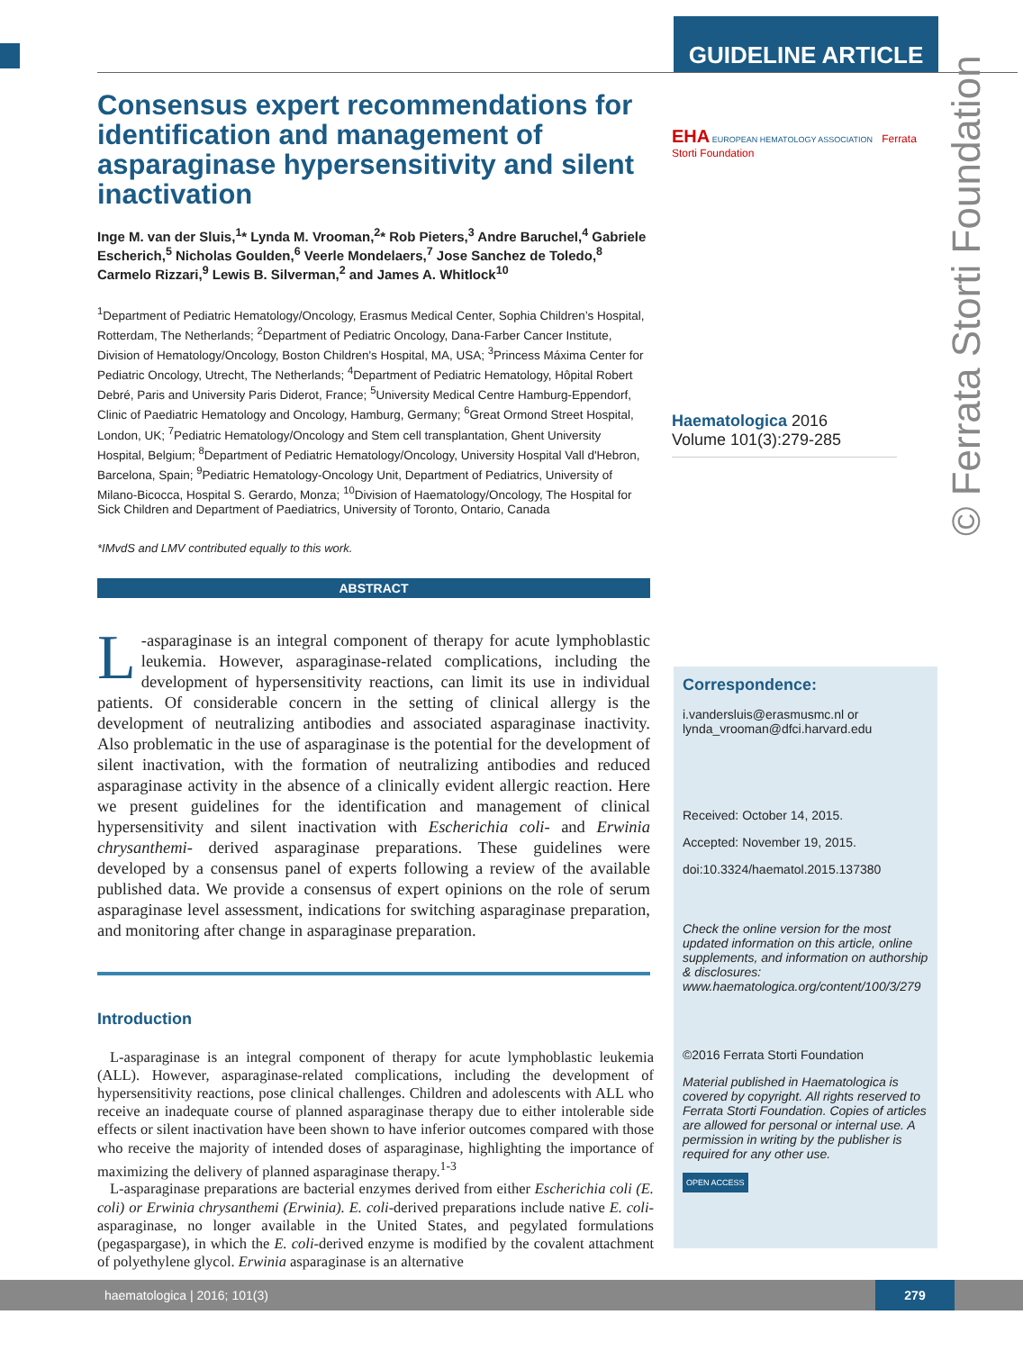GUIDELINE ARTICLE
© Ferrata Storti Foundation
Consensus expert recommendations for identification and management of asparaginase hypersensitivity and silent inactivation
Inge M. van der Sluis,<sup>1</sup>* Lynda M. Vrooman,<sup>2</sup>* Rob Pieters,<sup>3</sup> Andre Baruchel,<sup>4</sup> Gabriele Escherich,<sup>5</sup> Nicholas Goulden,<sup>6</sup> Veerle Mondelaers,<sup>7</sup> Jose Sanchez de Toledo,<sup>8</sup> Carmelo Rizzari,<sup>9</sup> Lewis B. Silverman,<sup>2</sup> and James A. Whitlock<sup>10</sup>
<sup>1</sup> Department of Pediatric Hematology/Oncology, Erasmus Medical Center, Sophia Children’s Hospital, Rotterdam, The Netherlands; <sup>2</sup>Department of Pediatric Oncology, Dana-Farber Cancer Institute, Division of Hematology/Oncology, Boston Children's Hospital, MA, USA; <sup>3</sup>Princess Máxima Center for Pediatric Oncology, Utrecht, The Netherlands; <sup>4</sup>Department of Pediatric Hematology, Hôpital Robert Debré, Paris and University Paris Diderot, France; <sup>5</sup>University Medical Centre Hamburg-Eppendorf, Clinic of Paediatric Hematology and Oncology, Hamburg, Germany; <sup>6</sup>Great Ormond Street Hospital, London, UK; <sup>7</sup>Pediatric Hematology/Oncology and Stem cell transplantation, Ghent University Hospital, Belgium; <sup>8</sup>Department of Pediatric Hematology/Oncology, University Hospital Vall d'Hebron, Barcelona, Spain; <sup>9</sup>Pediatric Hematology-Oncology Unit, Department of Pediatrics, University of Milano-Bicocca, Hospital S. Gerardo, Monza; <sup>10</sup>Division of Haematology/Oncology, The Hospital for Sick Children and Department of Paediatrics, University of Toronto, Ontario, Canada
*IMvdS and LMV contributed equally to this work.
ABSTRACT
L -asparaginase is an integral component of therapy for acute lymphoblastic leukemia. However, asparaginase-related complications, including the development of hypersensitivity reactions, can limit its use in individual patients. Of considerable concern in the setting of clinical allergy is the development of neutralizing antibodies and associated asparaginase inactivity. Also problematic in the use of asparaginase is the potential for the development of silent inactivation, with the formation of neutralizing antibodies and reduced asparaginase activity in the absence of a clinically evident allergic reaction. Here we present guidelines for the identification and management of clinical hypersensitivity and silent inactivation with Escherichia coli- and Erwinia chrysanthemi- derived asparaginase preparations. These guidelines were developed by a consensus panel of experts following a review of the available published data. We provide a consensus of expert opinions on the role of serum asparaginase level assessment, indications for switching asparaginase preparation, and monitoring after change in asparaginase preparation.
Introduction
L-asparaginase is an integral component of therapy for acute lymphoblastic leukemia (ALL). However, asparaginase-related complications, including the development of hypersensitivity reactions, pose clinical challenges. Children and adolescents with ALL who receive an inadequate course of planned asparaginase therapy due to either intolerable side effects or silent inactivation have been shown to have inferior outcomes compared with those who receive the majority of intended doses of asparaginase, highlighting the importance of maximizing the delivery of planned asparaginase therapy.<sup>1-3</sup>
L-asparaginase preparations are bacterial enzymes derived from either Escherichia coli (E. coli) or Erwinia chrysanthemi (Erwinia). E. coli-derived preparations include native E. coli-asparaginase, no longer available in the United States, and pegylated formulations (pegaspargase), in which the E. coli-derived enzyme is modified by the covalent attachment of polyethylene glycol. Erwinia asparaginase is an alternative
EHA EUROPEAN HEMATOLOGY ASSOCIATION Ferrata Storti Foundation
Haematologica 2016
Volume 101(3):279-285
Correspondence:
i.vandersluis@erasmusmc.nl or
lynda_vrooman@dfci.harvard.edu
Received: October 14, 2015.
Accepted: November 19, 2015.
doi:10.3324/haematol.2015.137380
Check the online version for the most updated information on this article, online supplements, and information on authorship & disclosures: www.haematologica.org/content/100/3/279
©2016 Ferrata Storti Foundation
Material published in Haematologica is covered by copyright. All rights reserved to Ferrata Storti Foundation. Copies of articles are allowed for personal or internal use. A permission in writing by the publisher is required for any other use.
OPEN ACCESS
haematologica | 2016; 101(3)
279